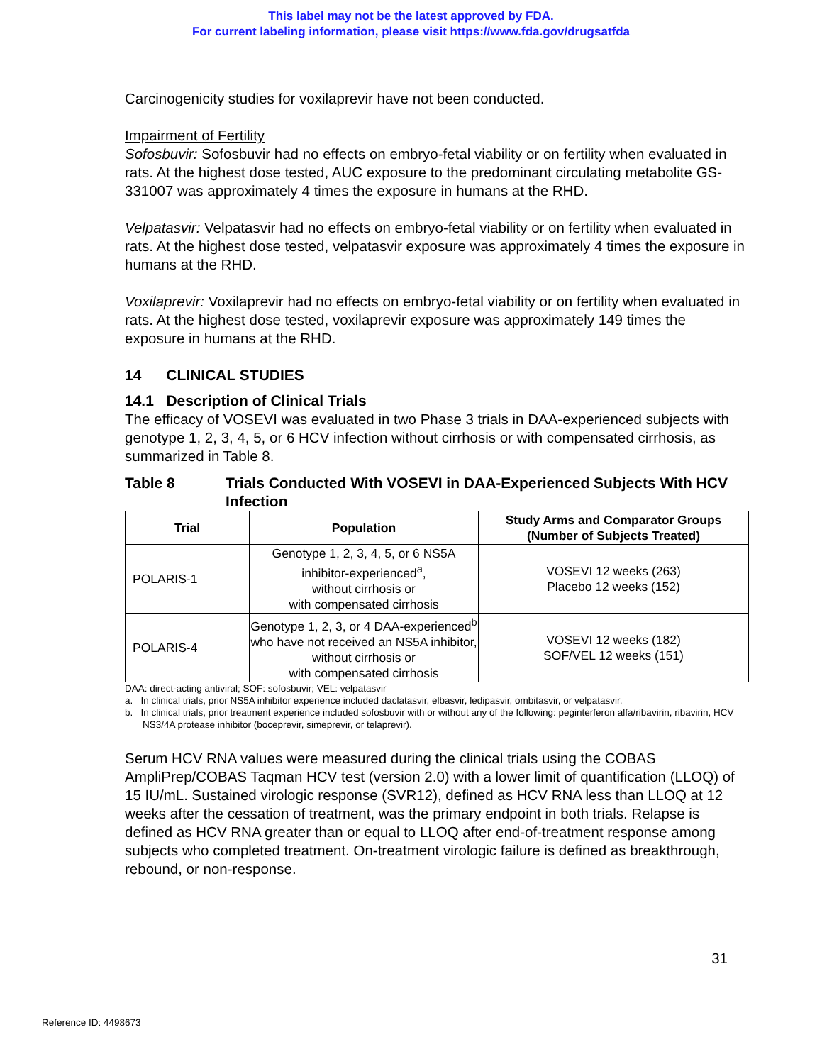This label may not be the latest approved by FDA.
For current labeling information, please visit https://www.fda.gov/drugsatfda
Carcinogenicity studies for voxilaprevir have not been conducted.
Impairment of Fertility
Sofosbuvir: Sofosbuvir had no effects on embryo-fetal viability or on fertility when evaluated in rats. At the highest dose tested, AUC exposure to the predominant circulating metabolite GS-331007 was approximately 4 times the exposure in humans at the RHD.
Velpatasvir: Velpatasvir had no effects on embryo-fetal viability or on fertility when evaluated in rats. At the highest dose tested, velpatasvir exposure was approximately 4 times the exposure in humans at the RHD.
Voxilaprevir: Voxilaprevir had no effects on embryo-fetal viability or on fertility when evaluated in rats. At the highest dose tested, voxilaprevir exposure was approximately 149 times the exposure in humans at the RHD.
14 CLINICAL STUDIES
14.1 Description of Clinical Trials
The efficacy of VOSEVI was evaluated in two Phase 3 trials in DAA-experienced subjects with genotype 1, 2, 3, 4, 5, or 6 HCV infection without cirrhosis or with compensated cirrhosis, as summarized in Table 8.
Table 8 Trials Conducted With VOSEVI in DAA-Experienced Subjects With HCV Infection
| Trial | Population | Study Arms and Comparator Groups (Number of Subjects Treated) |
| --- | --- | --- |
| POLARIS-1 | Genotype 1, 2, 3, 4, 5, or 6 NS5A inhibitor-experienced<sup>a</sup>, without cirrhosis or with compensated cirrhosis | VOSEVI 12 weeks (263) Placebo 12 weeks (152) |
| POLARIS-4 | Genotype 1, 2, 3, or 4 DAA-experienced<sup>b</sup> who have not received an NS5A inhibitor, without cirrhosis or with compensated cirrhosis | VOSEVI 12 weeks (182) SOF/VEL 12 weeks (151) |
DAA: direct-acting antiviral; SOF: sofosbuvir; VEL: velpatasvir
a. In clinical trials, prior NS5A inhibitor experience included daclatasvir, elbasvir, ledipasvir, ombitasvir, or velpatasvir.
b. In clinical trials, prior treatment experience included sofosbuvir with or without any of the following: peginterferon alfa/ribavirin, ribavirin, HCV NS3/4A protease inhibitor (boceprevir, simeprevir, or telaprevir).
Serum HCV RNA values were measured during the clinical trials using the COBAS AmpliPrep/COBAS Taqman HCV test (version 2.0) with a lower limit of quantification (LLOQ) of 15 IU/mL. Sustained virologic response (SVR12), defined as HCV RNA less than LLOQ at 12 weeks after the cessation of treatment, was the primary endpoint in both trials. Relapse is defined as HCV RNA greater than or equal to LLOQ after end-of-treatment response among subjects who completed treatment. On-treatment virologic failure is defined as breakthrough, rebound, or non-response.
31
Reference ID: 4498673